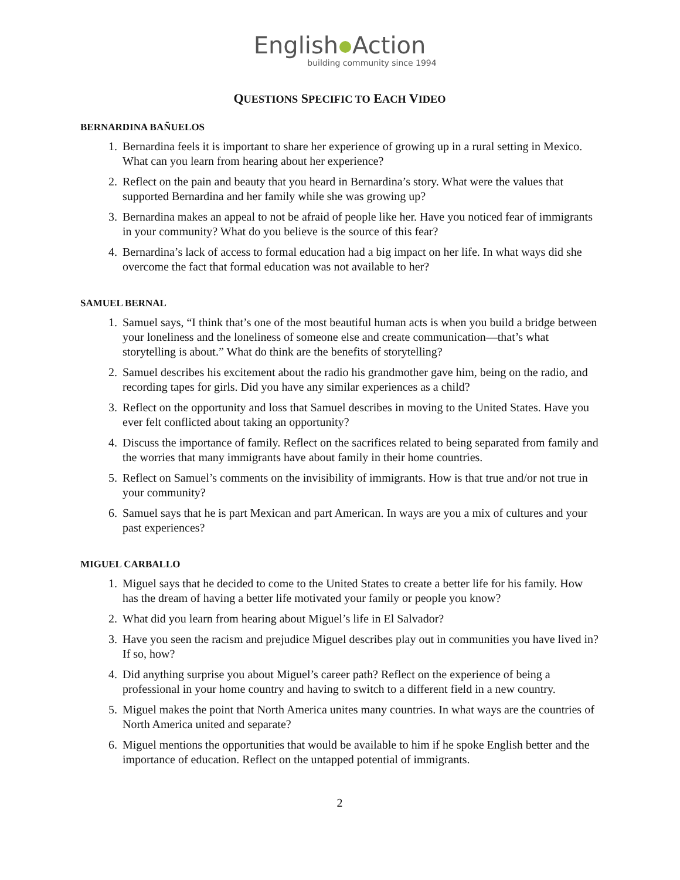English Action
building community since 1994
QUESTIONS SPECIFIC TO EACH VIDEO
BERNARDINA BAÑUELOS
1. Bernardina feels it is important to share her experience of growing up in a rural setting in Mexico. What can you learn from hearing about her experience?
2. Reflect on the pain and beauty that you heard in Bernardina’s story. What were the values that supported Bernardina and her family while she was growing up?
3. Bernardina makes an appeal to not be afraid of people like her. Have you noticed fear of immigrants in your community? What do you believe is the source of this fear?
4. Bernardina’s lack of access to formal education had a big impact on her life. In what ways did she overcome the fact that formal education was not available to her?
SAMUEL BERNAL
1. Samuel says, “I think that’s one of the most beautiful human acts is when you build a bridge between your loneliness and the loneliness of someone else and create communication—that’s what storytelling is about.” What do think are the benefits of storytelling?
2. Samuel describes his excitement about the radio his grandmother gave him, being on the radio, and recording tapes for girls. Did you have any similar experiences as a child?
3. Reflect on the opportunity and loss that Samuel describes in moving to the United States. Have you ever felt conflicted about taking an opportunity?
4. Discuss the importance of family. Reflect on the sacrifices related to being separated from family and the worries that many immigrants have about family in their home countries.
5. Reflect on Samuel’s comments on the invisibility of immigrants. How is that true and/or not true in your community?
6. Samuel says that he is part Mexican and part American. In ways are you a mix of cultures and your past experiences?
MIGUEL CARBALLO
1. Miguel says that he decided to come to the United States to create a better life for his family. How has the dream of having a better life motivated your family or people you know?
2. What did you learn from hearing about Miguel’s life in El Salvador?
3. Have you seen the racism and prejudice Miguel describes play out in communities you have lived in? If so, how?
4. Did anything surprise you about Miguel’s career path? Reflect on the experience of being a professional in your home country and having to switch to a different field in a new country.
5. Miguel makes the point that North America unites many countries. In what ways are the countries of North America united and separate?
6. Miguel mentions the opportunities that would be available to him if he spoke English better and the importance of education. Reflect on the untapped potential of immigrants.
2